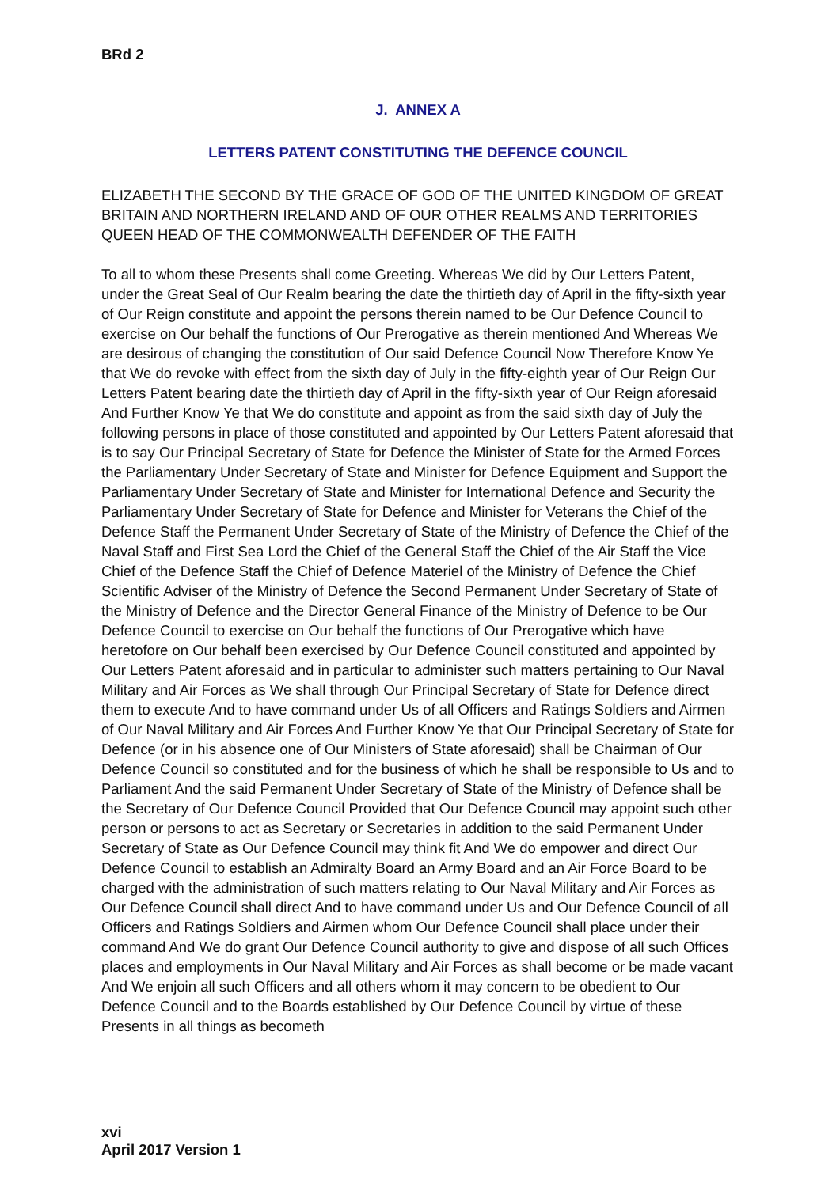BRd 2
J. ANNEX A
LETTERS PATENT CONSTITUTING THE DEFENCE COUNCIL
ELIZABETH THE SECOND BY THE GRACE OF GOD OF THE UNITED KINGDOM OF GREAT BRITAIN AND NORTHERN IRELAND AND OF OUR OTHER REALMS AND TERRITORIES QUEEN HEAD OF THE COMMONWEALTH DEFENDER OF THE FAITH
To all to whom these Presents shall come Greeting. Whereas We did by Our Letters Patent, under the Great Seal of Our Realm bearing the date the thirtieth day of April in the fifty-sixth year of Our Reign constitute and appoint the persons therein named to be Our Defence Council to exercise on Our behalf the functions of Our Prerogative as therein mentioned And Whereas We are desirous of changing the constitution of Our said Defence Council Now Therefore Know Ye that We do revoke with effect from the sixth day of July in the fifty-eighth year of Our Reign Our Letters Patent bearing date the thirtieth day of April in the fifty-sixth year of Our Reign aforesaid And Further Know Ye that We do constitute and appoint as from the said sixth day of July the following persons in place of those constituted and appointed by Our Letters Patent aforesaid that is to say Our Principal Secretary of State for Defence the Minister of State for the Armed Forces the Parliamentary Under Secretary of State and Minister for Defence Equipment and Support the Parliamentary Under Secretary of State and Minister for International Defence and Security the Parliamentary Under Secretary of State for Defence and Minister for Veterans the Chief of the Defence Staff the Permanent Under Secretary of State of the Ministry of Defence the Chief of the Naval Staff and First Sea Lord the Chief of the General Staff the Chief of the Air Staff the Vice Chief of the Defence Staff the Chief of Defence Materiel of the Ministry of Defence the Chief Scientific Adviser of the Ministry of Defence the Second Permanent Under Secretary of State of the Ministry of Defence and the Director General Finance of the Ministry of Defence to be Our Defence Council to exercise on Our behalf the functions of Our Prerogative which have heretofore on Our behalf been exercised by Our Defence Council constituted and appointed by Our Letters Patent aforesaid and in particular to administer such matters pertaining to Our Naval Military and Air Forces as We shall through Our Principal Secretary of State for Defence direct them to execute And to have command under Us of all Officers and Ratings Soldiers and Airmen of Our Naval Military and Air Forces And Further Know Ye that Our Principal Secretary of State for Defence (or in his absence one of Our Ministers of State aforesaid) shall be Chairman of Our Defence Council so constituted and for the business of which he shall be responsible to Us and to Parliament And the said Permanent Under Secretary of State of the Ministry of Defence shall be the Secretary of Our Defence Council Provided that Our Defence Council may appoint such other person or persons to act as Secretary or Secretaries in addition to the said Permanent Under Secretary of State as Our Defence Council may think fit And We do empower and direct Our Defence Council to establish an Admiralty Board an Army Board and an Air Force Board to be charged with the administration of such matters relating to Our Naval Military and Air Forces as Our Defence Council shall direct And to have command under Us and Our Defence Council of all Officers and Ratings Soldiers and Airmen whom Our Defence Council shall place under their command And We do grant Our Defence Council authority to give and dispose of all such Offices places and employments in Our Naval Military and Air Forces as shall become or be made vacant And We enjoin all such Officers and all others whom it may concern to be obedient to Our Defence Council and to the Boards established by Our Defence Council by virtue of these Presents in all things as becometh
xvi
April 2017 Version 1